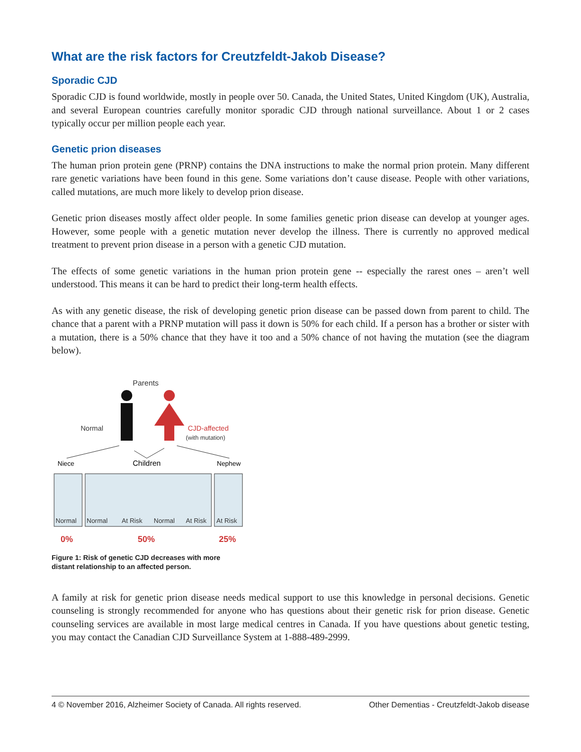What are the risk factors for Creutzfeldt-Jakob Disease?
Sporadic CJD
Sporadic CJD is found worldwide, mostly in people over 50. Canada, the United States, United Kingdom (UK), Australia, and several European countries carefully monitor sporadic CJD through national surveillance. About 1 or 2 cases typically occur per million people each year.
Genetic prion diseases
The human prion protein gene (PRNP) contains the DNA instructions to make the normal prion protein. Many different rare genetic variations have been found in this gene. Some variations don’t cause disease. People with other variations, called mutations, are much more likely to develop prion disease.
Genetic prion diseases mostly affect older people. In some families genetic prion disease can develop at younger ages. However, some people with a genetic mutation never develop the illness. There is currently no approved medical treatment to prevent prion disease in a person with a genetic CJD mutation.
The effects of some genetic variations in the human prion protein gene -- especially the rarest ones – aren’t well understood. This means it can be hard to predict their long-term health effects.
As with any genetic disease, the risk of developing genetic prion disease can be passed down from parent to child. The chance that a parent with a PRNP mutation will pass it down is 50% for each child. If a person has a brother or sister with a mutation, there is a 50% chance that they have it too and a 50% chance of not having the mutation (see the diagram below).
Parents
Normal
CJD-affected
(with mutation)
Niece
Children
Nephew
Normal
Normal
At Risk
Normal
At Risk
At Risk
0%
50%
25%
Figure 1: Risk of genetic CJD decreases with more
distant relationship to an affected person.
A family at risk for genetic prion disease needs medical support to use this knowledge in personal decisions. Genetic counseling is strongly recommended for anyone who has questions about their genetic risk for prion disease. Genetic counseling services are available in most large medical centres in Canada. If you have questions about genetic testing, you may contact the Canadian CJD Surveillance System at 1-888-489-2999.
4 © November 2016, Alzheimer Society of Canada. All rights reserved. Other Dementias - Creutzfeldt-Jakob disease